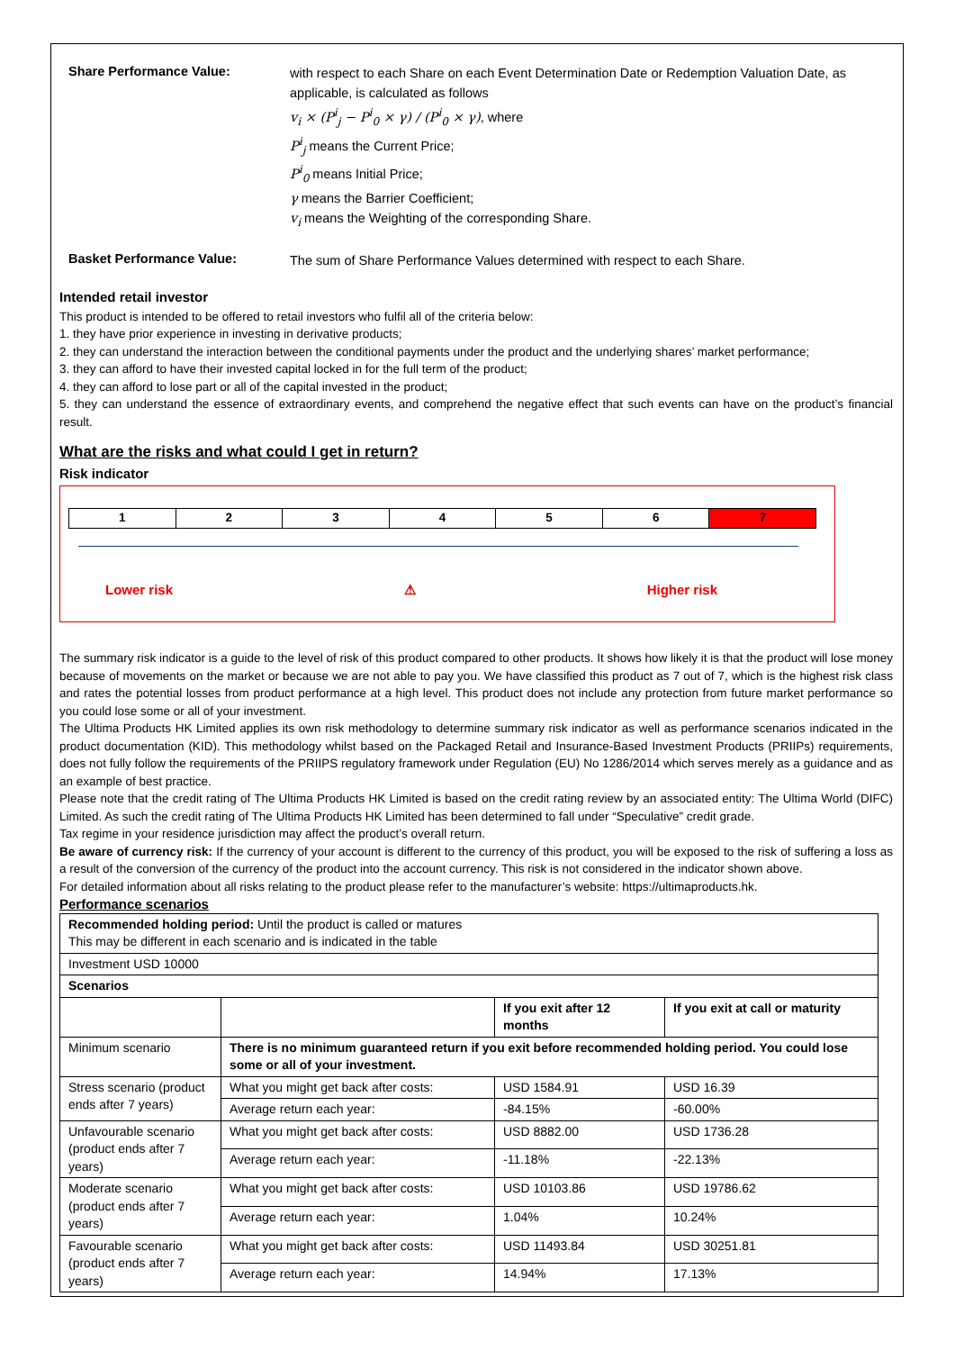Share Performance Value:
with respect to each Share on each Event Determination Date or Redemption Valuation Date, as applicable, is calculated as follows
v<sub>i</sub> × (P<sup>i</sup><sub>j</sub> − P<sup>i</sup><sub>0</sub> × γ) / (P<sup>i</sup><sub>0</sub> × γ), where
P<sup>i</sup><sub>j</sub> means the Current Price;
P<sup>i</sup><sub>0</sub> means Initial Price;
γ means the Barrier Coefficient;
v<sub>i</sub> means the Weighting of the corresponding Share.
Basket Performance Value:
The sum of Share Performance Values determined with respect to each Share.
Intended retail investor
This product is intended to be offered to retail investors who fulfil all of the criteria below:
1. they have prior experience in investing in derivative products;
2. they can understand the interaction between the conditional payments under the product and the underlying shares’ market performance;
3. they can afford to have their invested capital locked in for the full term of the product;
4. they can afford to lose part or all of the capital invested in the product;
5. they can understand the essence of extraordinary events, and comprehend the negative effect that such events can have on the product’s financial result.
What are the risks and what could I get in return?
Risk indicator
1 2 3 4 5 6 7
Lower risk ⚠ Higher risk
The summary risk indicator is a guide to the level of risk of this product compared to other products. It shows how likely it is that the product will lose money because of movements on the market or because we are not able to pay you. We have classified this product as 7 out of 7, which is the highest risk class and rates the potential losses from product performance at a high level. This product does not include any protection from future market performance so you could lose some or all of your investment.
The Ultima Products HK Limited applies its own risk methodology to determine summary risk indicator as well as performance scenarios indicated in the product documentation (KID). This methodology whilst based on the Packaged Retail and Insurance-Based Investment Products (PRIIPs) requirements, does not fully follow the requirements of the PRIIPS regulatory framework under Regulation (EU) No 1286/2014 which serves merely as a guidance and as an example of best practice.
Please note that the credit rating of The Ultima Products HK Limited is based on the credit rating review by an associated entity: The Ultima World (DIFC) Limited. As such the credit rating of The Ultima Products HK Limited has been determined to fall under “Speculative” credit grade.
Tax regime in your residence jurisdiction may affect the product’s overall return.
Be aware of currency risk: If the currency of your account is different to the currency of this product, you will be exposed to the risk of suffering a loss as a result of the conversion of the currency of the product into the account currency. This risk is not considered in the indicator shown above.
For detailed information about all risks relating to the product please refer to the manufacturer’s website: https://ultimaproducts.hk.
Performance scenarios
| Recommended holding period: Until the product is called or matures This may be different in each scenario and is indicated in the table | | | |
| Investment USD 10000 | | | |
| Scenarios | | | |
| | | If you exit after 12 months | If you exit at call or maturity |
| Minimum scenario | There is no minimum guaranteed return if you exit before recommended holding period. You could lose some or all of your investment. | | |
| Stress scenario (product ends after 7 years) | What you might get back after costs: | USD 1584.91 | USD 16.39 |
| | Average return each year: | -84.15% | -60.00% |
| Unfavourable scenario (product ends after 7 years) | What you might get back after costs: | USD 8882.00 | USD 1736.28 |
| | Average return each year: | -11.18% | -22.13% |
| Moderate scenario (product ends after 7 years) | What you might get back after costs: | USD 10103.86 | USD 19786.62 |
| | Average return each year: | 1.04% | 10.24% |
| Favourable scenario (product ends after 7 years) | What you might get back after costs: | USD 11493.84 | USD 30251.81 |
| | Average return each year: | 14.94% | 17.13% |